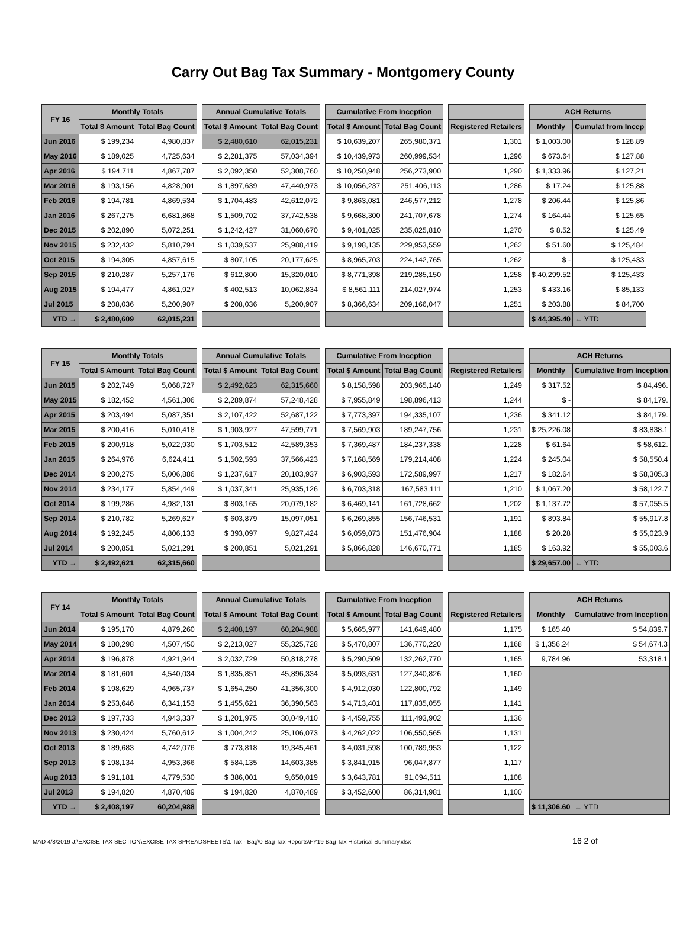Carry Out Bag Tax Summary - Montgomery County
| FY 16 | Monthly Totals | | | Annual Cumulative Totals | | | Cumulative From Inception | | | | | ACH Returns | |
| | Total $ Amount | Total Bag Count | | Total $ Amount | Total Bag Count | | Total $ Amount | Total Bag Count | | Registered Retailers | | Monthly | Cumulat from Incep |
| Jun 2016 | $ 199,234 | 4,980,837 | | $ 2,480,610 | 62,015,231 | | $ 10,639,207 | 265,980,371 | | 1,301 | | $ 1,003.00 | $ 128,89 |
| May 2016 | $ 189,025 | 4,725,634 | | $ 2,281,375 | 57,034,394 | | $ 10,439,973 | 260,999,534 | | 1,296 | | $ 673.64 | $ 127,88 |
| Apr 2016 | $ 194,711 | 4,867,787 | | $ 2,092,350 | 52,308,760 | | $ 10,250,948 | 256,273,900 | | 1,290 | | $ 1,333.96 | $ 127,21 |
| Mar 2016 | $ 193,156 | 4,828,901 | | $ 1,897,639 | 47,440,973 | | $ 10,056,237 | 251,406,113 | | 1,286 | | $ 17.24 | $ 125,88 |
| Feb 2016 | $ 194,781 | 4,869,534 | | $ 1,704,483 | 42,612,072 | | $ 9,863,081 | 246,577,212 | | 1,278 | | $ 206.44 | $ 125,86 |
| Jan 2016 | $ 267,275 | 6,681,868 | | $ 1,509,702 | 37,742,538 | | $ 9,668,300 | 241,707,678 | | 1,274 | | $ 164.44 | $ 125,65 |
| Dec 2015 | $ 202,890 | 5,072,251 | | $ 1,242,427 | 31,060,670 | | $ 9,401,025 | 235,025,810 | | 1,270 | | $ 8.52 | $ 125,49 |
| Nov 2015 | $ 232,432 | 5,810,794 | | $ 1,039,537 | 25,988,419 | | $ 9,198,135 | 229,953,559 | | 1,262 | | $ 51.60 | $ 125,484 |
| Oct 2015 | $ 194,305 | 4,857,615 | | $ 807,105 | 20,177,625 | | $ 8,965,703 | 224,142,765 | | 1,262 | | $ - | $ 125,433 |
| Sep 2015 | $ 210,287 | 5,257,176 | | $ 612,800 | 15,320,010 | | $ 8,771,398 | 219,285,150 | | 1,258 | | $ 40,299.52 | $ 125,433 |
| Aug 2015 | $ 194,477 | 4,861,927 | | $ 402,513 | 10,062,834 | | $ 8,561,111 | 214,027,974 | | 1,253 | | $ 433.16 | $ 85,133 |
| Jul 2015 | $ 208,036 | 5,200,907 | | $ 208,036 | 5,200,907 | | $ 8,366,634 | 209,166,047 | | 1,251 | | $ 203.88 | $ 84,700 |
| YTD → | $ 2,480,609 | 62,015,231 | | | | | | | | | | $ 44,395.40 | ← YTD |
| FY 15 | Monthly Totals | | | Annual Cumulative Totals | | | Cumulative From Inception | | | | | ACH Returns | |
| | Total $ Amount | Total Bag Count | | Total $ Amount | Total Bag Count | | Total $ Amount | Total Bag Count | | Registered Retailers | | Monthly | Cumulative from Inception |
| Jun 2015 | $ 202,749 | 5,068,727 | | $ 2,492,623 | 62,315,660 | | $ 8,158,598 | 203,965,140 | | 1,249 | | $ 317.52 | $ 84,496. |
| May 2015 | $ 182,452 | 4,561,306 | | $ 2,289,874 | 57,248,428 | | $ 7,955,849 | 198,896,413 | | 1,244 | | $ - | $ 84,179. |
| Apr 2015 | $ 203,494 | 5,087,351 | | $ 2,107,422 | 52,687,122 | | $ 7,773,397 | 194,335,107 | | 1,236 | | $ 341.12 | $ 84,179. |
| Mar 2015 | $ 200,416 | 5,010,418 | | $ 1,903,927 | 47,599,771 | | $ 7,569,903 | 189,247,756 | | 1,231 | | $ 25,226.08 | $ 83,838.1 |
| Feb 2015 | $ 200,918 | 5,022,930 | | $ 1,703,512 | 42,589,353 | | $ 7,369,487 | 184,237,338 | | 1,228 | | $ 61.64 | $ 58,612. |
| Jan 2015 | $ 264,976 | 6,624,411 | | $ 1,502,593 | 37,566,423 | | $ 7,168,569 | 179,214,408 | | 1,224 | | $ 245.04 | $ 58,550.4 |
| Dec 2014 | $ 200,275 | 5,006,886 | | $ 1,237,617 | 20,103,937 | | $ 6,903,593 | 172,589,997 | | 1,217 | | $ 182.64 | $ 58,305.3 |
| Nov 2014 | $ 234,177 | 5,854,449 | | $ 1,037,341 | 25,935,126 | | $ 6,703,318 | 167,583,111 | | 1,210 | | $ 1,067.20 | $ 58,122.7 |
| Oct 2014 | $ 199,286 | 4,982,131 | | $ 803,165 | 20,079,182 | | $ 6,469,141 | 161,728,662 | | 1,202 | | $ 1,137.72 | $ 57,055.5 |
| Sep 2014 | $ 210,782 | 5,269,627 | | $ 603,879 | 15,097,051 | | $ 6,269,855 | 156,746,531 | | 1,191 | | $ 893.84 | $ 55,917.8 |
| Aug 2014 | $ 192,245 | 4,806,133 | | $ 393,097 | 9,827,424 | | $ 6,059,073 | 151,476,904 | | 1,188 | | $ 20.28 | $ 55,023.9 |
| Jul 2014 | $ 200,851 | 5,021,291 | | $ 200,851 | 5,021,291 | | $ 5,866,828 | 146,670,771 | | 1,185 | | $ 163.92 | $ 55,003.6 |
| YTD → | $ 2,492,621 | 62,315,660 | | | | | | | | | | $ 29,657.00 | ← YTD |
| FY 14 | Monthly Totals | | | Annual Cumulative Totals | | | Cumulative From Inception | | | | | ACH Returns | |
| | Total $ Amount | Total Bag Count | | Total $ Amount | Total Bag Count | | Total $ Amount | Total Bag Count | | Registered Retailers | | Monthly | Cumulative from Inception |
| Jun 2014 | $ 195,170 | 4,879,260 | | $ 2,408,197 | 60,204,988 | | $ 5,665,977 | 141,649,480 | | 1,175 | | $ 165.40 | $ 54,839.7 |
| May 2014 | $ 180,298 | 4,507,450 | | $ 2,213,027 | 55,325,728 | | $ 5,470,807 | 136,770,220 | | 1,168 | | $ 1,356.24 | $ 54,674.3 |
| Apr 2014 | $ 196,878 | 4,921,944 | | $ 2,032,729 | 50,818,278 | | $ 5,290,509 | 132,262,770 | | 1,165 | | 9,784.96 | 53,318.1 |
| Mar 2014 | $ 181,601 | 4,540,034 | | $ 1,835,851 | 45,896,334 | | $ 5,093,631 | 127,340,826 | | 1,160 | | | |
| Feb 2014 | $ 198,629 | 4,965,737 | | $ 1,654,250 | 41,356,300 | | $ 4,912,030 | 122,800,792 | | 1,149 | | | |
| Jan 2014 | $ 253,646 | 6,341,153 | | $ 1,455,621 | 36,390,563 | | $ 4,713,401 | 117,835,055 | | 1,141 | | | |
| Dec 2013 | $ 197,733 | 4,943,337 | | $ 1,201,975 | 30,049,410 | | $ 4,459,755 | 111,493,902 | | 1,136 | | | |
| Nov 2013 | $ 230,424 | 5,760,612 | | $ 1,004,242 | 25,106,073 | | $ 4,262,022 | 106,550,565 | | 1,131 | | | |
| Oct 2013 | $ 189,683 | 4,742,076 | | $ 773,818 | 19,345,461 | | $ 4,031,598 | 100,789,953 | | 1,122 | | | |
| Sep 2013 | $ 198,134 | 4,953,366 | | $ 584,135 | 14,603,385 | | $ 3,841,915 | 96,047,877 | | 1,117 | | | |
| Aug 2013 | $ 191,181 | 4,779,530 | | $ 386,001 | 9,650,019 | | $ 3,643,781 | 91,094,511 | | 1,108 | | | |
| Jul 2013 | $ 194,820 | 4,870,489 | | $ 194,820 | 4,870,489 | | $ 3,452,600 | 86,314,981 | | 1,100 | | | |
| YTD → | $ 2,408,197 | 60,204,988 | | | | | | | | | | $ 11,306.60 | ← YTD |
MAD 4/8/2019 J:\EXCISE TAX SECTION\EXCISE TAX SPREADSHEETS\1 Tax - Bag\0 Bag Tax Reports\FY19 Bag Tax Historical Summary.xlsx 16 2 of